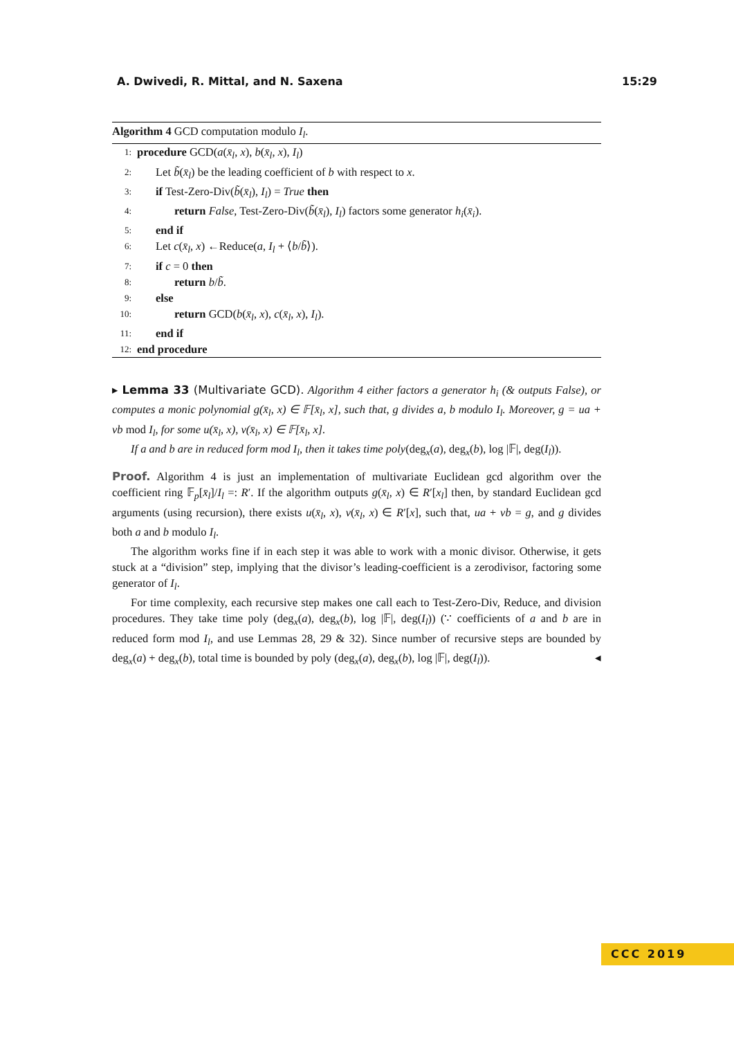A. Dwivedi, R. Mittal, and N. Saxena 15:29
Algorithm 4 GCD computation modulo I<sub>l</sub>.
1: procedure GCD(a(x̄<sub>l</sub>, x), b(x̄<sub>l</sub>, x), I<sub>l</sub>)
2: Let b̃(x̄<sub>l</sub>) be the leading coefficient of b with respect to x.
3: if Test-Zero-Div(b̃(x̄<sub>l</sub>), I<sub>l</sub>) = True then
4: return False, Test-Zero-Div(b̃(x̄<sub>l</sub>), I<sub>l</sub>) factors some generator h<sub>i</sub>(x̄<sub>i</sub>).
5: end if
6: Let c(x̄<sub>l</sub>, x) ←Reduce(a, I<sub>l</sub> + ⟨b/b̃⟩).
7: if c = 0 then
8: return b/b̃.
9: else
10: return GCD(b(x̄<sub>l</sub>, x), c(x̄<sub>l</sub>, x), I<sub>l</sub>).
11: end if
12: end procedure
▸ Lemma 33 (Multivariate GCD). Algorithm 4 either factors a generator h<sub>i</sub> (& outputs False), or computes a monic polynomial g(x̄<sub>l</sub>, x) ∈ 𝔽[x̄<sub>l</sub>, x], such that, g divides a, b modulo I<sub>l</sub>. Moreover, g = ua + vb mod I<sub>l</sub>, for some u(x̄<sub>l</sub>, x), v(x̄<sub>l</sub>, x) ∈ 𝔽[x̄<sub>l</sub>, x].
If a and b are in reduced form mod I<sub>l</sub>, then it takes time poly(deg<sub>x</sub>(a), deg<sub>x</sub>(b), log |𝔽|, deg(I<sub>l</sub>)).
Proof. Algorithm 4 is just an implementation of multivariate Euclidean gcd algorithm over the coefficient ring 𝔽<sub>p</sub>[x̄<sub>l</sub>]/I<sub>l</sub> =: R′. If the algorithm outputs g(x̄<sub>l</sub>, x) ∈ R′[x<sub>l</sub>] then, by standard Euclidean gcd arguments (using recursion), there exists u(x̄<sub>l</sub>, x), v(x̄<sub>l</sub>, x) ∈ R′[x], such that, ua + vb = g, and g divides both a and b modulo I<sub>l</sub>.
The algorithm works fine if in each step it was able to work with a monic divisor. Otherwise, it gets stuck at a “division” step, implying that the divisor’s leading-coefficient is a zerodivisor, factoring some generator of I<sub>l</sub>.
For time complexity, each recursive step makes one call each to Test-Zero-Div, Reduce, and division procedures. They take time poly (deg<sub>x</sub>(a), deg<sub>x</sub>(b), log |𝔽|, deg(I<sub>l</sub>)) (∵ coefficients of a and b are in reduced form mod I<sub>l</sub>, and use Lemmas 28, 29 & 32). Since number of recursive steps are bounded by deg<sub>x</sub>(a) + deg<sub>x</sub>(b), total time is bounded by poly (deg<sub>x</sub>(a), deg<sub>x</sub>(b), log |𝔽|, deg(I<sub>l</sub>)). ◂
CCC 2019